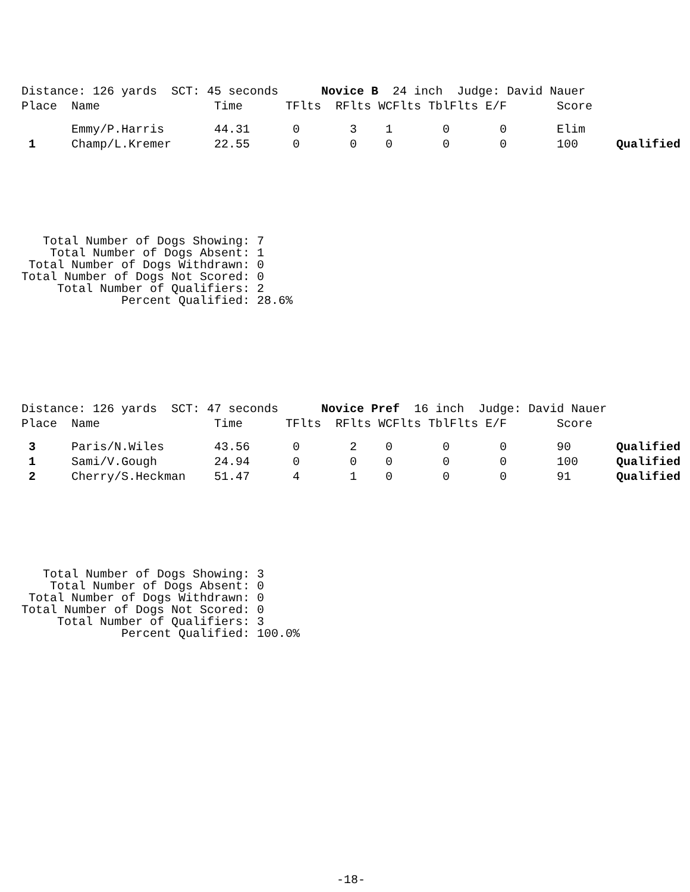Distance: 126 yards SCT: 45 seconds Novice B 24 inch Judge: David Nauer
| Place | Name | Time | TFlts | RFlts | WCFlts | TblFlts | E/F | Score | |
| --- | --- | --- | --- | --- | --- | --- | --- | --- | --- |
| | Emmy/P.Harris | 44.31 | 0 | 3 | 1 | 0 | 0 | Elim | |
| 1 | Champ/L.Kremer | 22.55 | 0 | 0 | 0 | 0 | 0 | 100 | Qualified |
   Total Number of Dogs Showing: 7
    Total Number of Dogs Absent: 1
 Total Number of Dogs Withdrawn: 0
Total Number of Dogs Not Scored: 0
     Total Number of Qualifiers: 2
              Percent Qualified: 28.6%
Distance: 126 yards SCT: 47 seconds Novice Pref 16 inch Judge: David Nauer
| Place | Name | Time | TFlts | RFlts | WCFlts | TblFlts | E/F | Score | |
| --- | --- | --- | --- | --- | --- | --- | --- | --- | --- |
| 3 | Paris/N.Wiles | 43.56 | 0 | 2 | 0 | 0 | 0 | 90 | Qualified |
| 1 | Sami/V.Gough | 24.94 | 0 | 0 | 0 | 0 | 0 | 100 | Qualified |
| 2 | Cherry/S.Heckman | 51.47 | 4 | 1 | 0 | 0 | 0 | 91 | Qualified |
   Total Number of Dogs Showing: 3
    Total Number of Dogs Absent: 0
 Total Number of Dogs Withdrawn: 0
Total Number of Dogs Not Scored: 0
     Total Number of Qualifiers: 3
              Percent Qualified: 100.0%
-18-